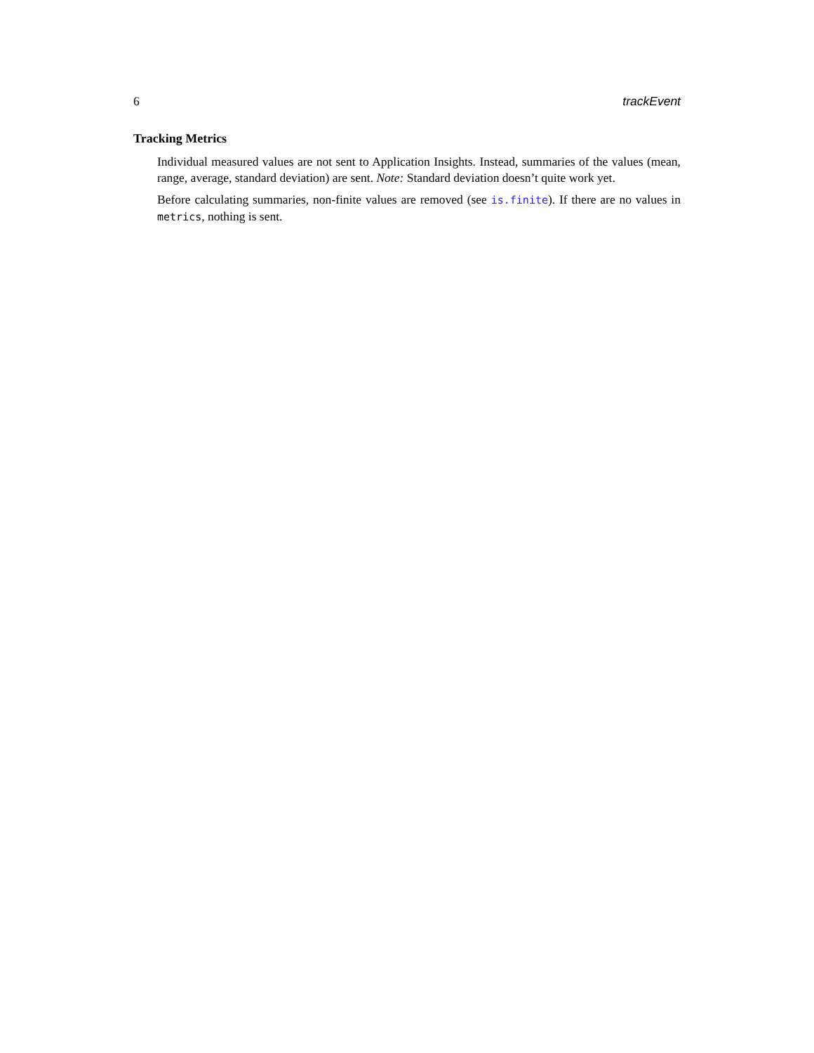6 trackEvent
Tracking Metrics
Individual measured values are not sent to Application Insights. Instead, summaries of the values (mean, range, average, standard deviation) are sent. Note: Standard deviation doesn’t quite work yet.
Before calculating summaries, non-finite values are removed (see is.finite). If there are no values in metrics, nothing is sent.